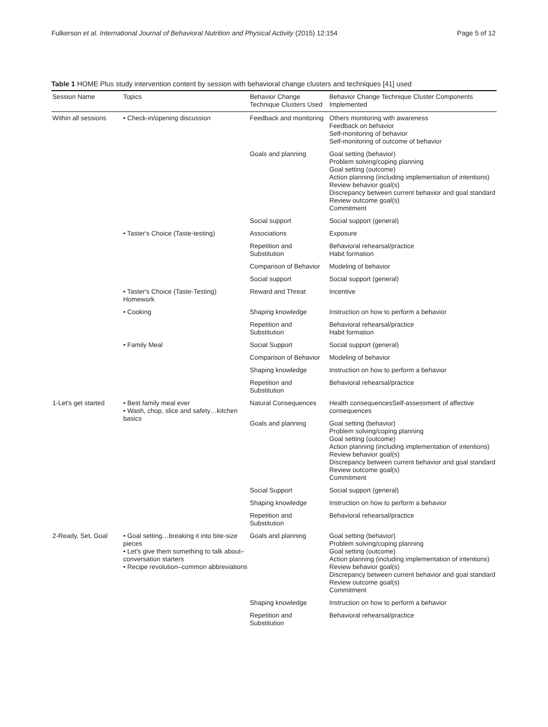Fulkerson et al. International Journal of Behavioral Nutrition and Physical Activity (2015) 12:154 Page 5 of 12
Table 1 HOME Plus study intervention content by session with behavioral change clusters and techniques [41] used
| Session Name | Topics | Behavior Change Technique Clusters Used | Behavior Change Technique Cluster Components Implemented |
| --- | --- | --- | --- |
| Within all sessions | • Check-in/opening discussion | Feedback and monitoring | Others monitoring with awareness Feedback on behavior Self-monitoring of behavior Self-monitoring of outcome of behavior |
| | | Goals and planning | Goal setting (behavior) Problem solving/coping planning Goal setting (outcome) Action planning (including implementation of intentions) Review behavior goal(s) Discrepancy between current behavior and goal standard Review outcome goal(s) Commitment |
| | | Social support | Social support (general) |
| | • Taster's Choice (Taste-testing) | Associations | Exposure |
| | | Repetition and Substitution | Behavioral rehearsal/practice Habit formation |
| | | Comparison of Behavior | Modeling of behavior |
| | | Social support | Social support (general) |
| | • Taster's Choice (Taste-Testing) Homework | Reward and Threat | Incentive |
| | • Cooking | Shaping knowledge | Instruction on how to perform a behavior |
| | | Repetition and Substitution | Behavioral rehearsal/practice Habit formation |
| | • Family Meal | Social Support | Social support (general) |
| | | Comparison of Behavior | Modeling of behavior |
| | | Shaping knowledge | Instruction on how to perform a behavior |
| | | Repetition and Substitution | Behavioral rehearsal/practice |
| 1-Let's get started | • Best family meal ever • Wash, chop, slice and safety…kitchen basics | Natural Consequences | Health consequencesSelf-assessment of affective consequences |
| | | Goals and planning | Goal setting (behavior) Problem solving/coping planning Goal setting (outcome) Action planning (including implementation of intentions) Review behavior goal(s) Discrepancy between current behavior and goal standard Review outcome goal(s) Commitment |
| | | Social Support | Social support (general) |
| | | Shaping knowledge | Instruction on how to perform a behavior |
| | | Repetition and Substitution | Behavioral rehearsal/practice |
| 2-Ready, Set, Goal | • Goal setting…breaking it into bite-size pieces • Let's give them something to talk about–conversation starters • Recipe revolution–common abbreviations | Goals and planning | Goal setting (behavior) Problem solving/coping planning Goal setting (outcome) Action planning (including implementation of intentions) Review behavior goal(s) Discrepancy between current behavior and goal standard Review outcome goal(s) Commitment |
| | | Shaping knowledge | Instruction on how to perform a behavior |
| | | Repetition and Substitution | Behavioral rehearsal/practice |